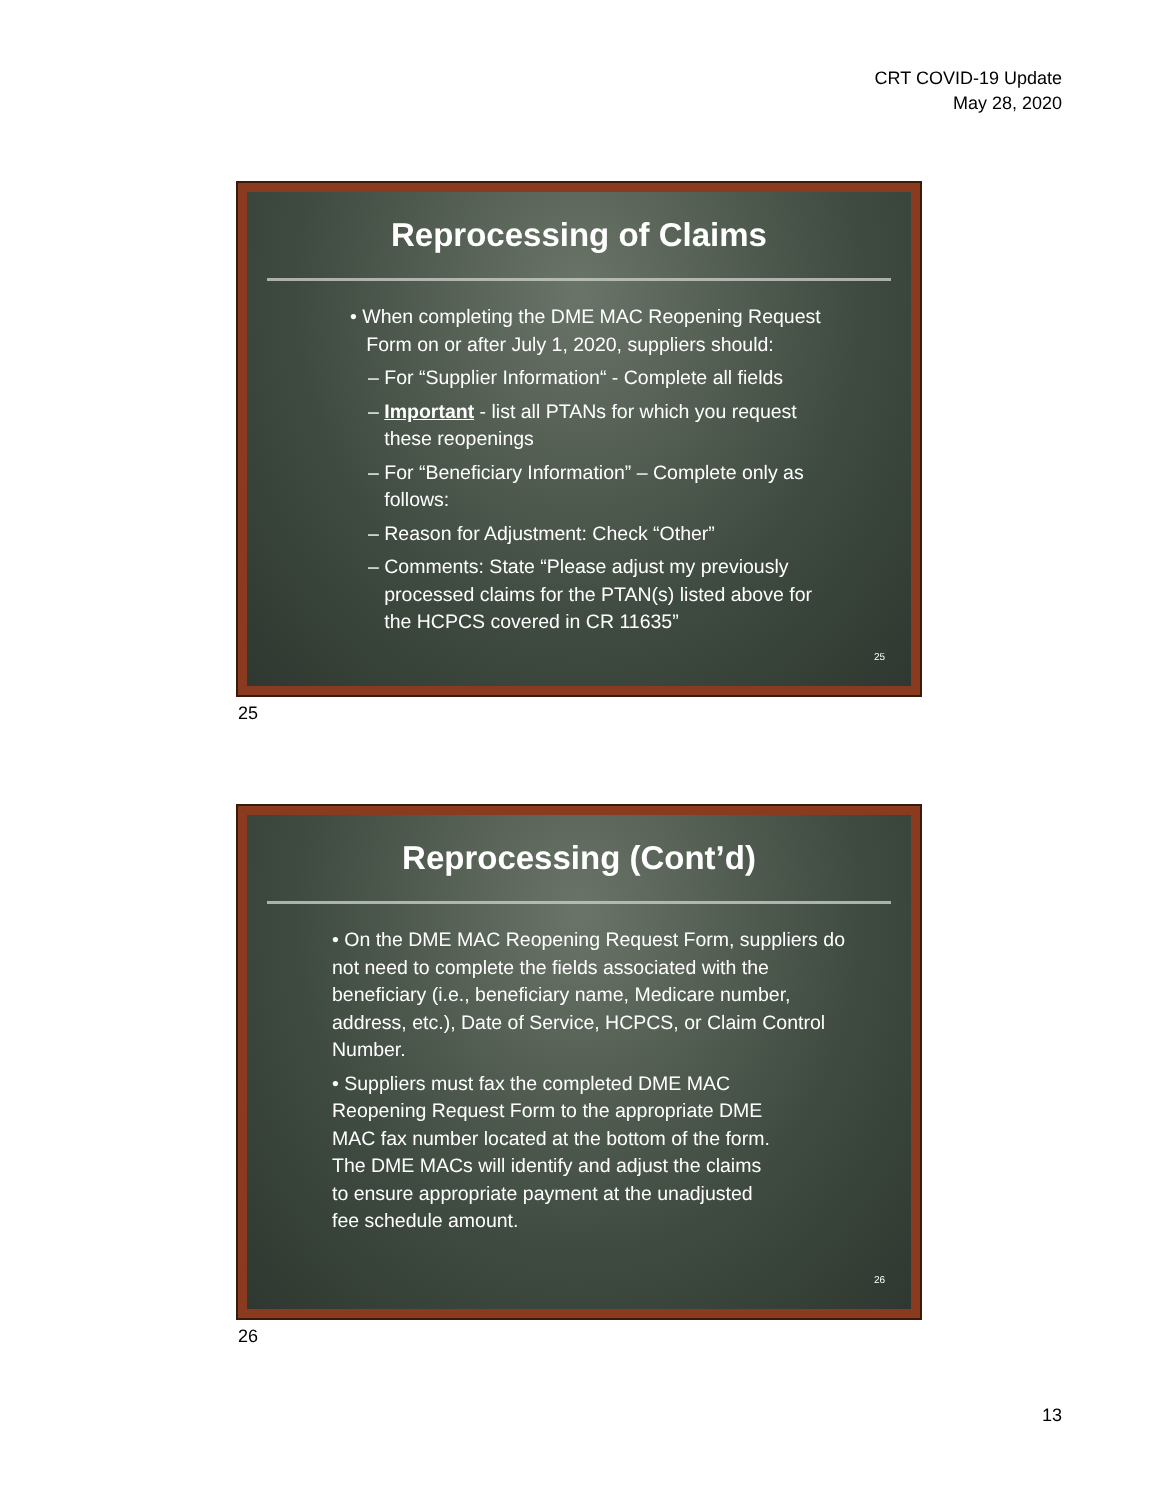CRT COVID-19 Update
May 28, 2020
Reprocessing of Claims
• When completing the DME MAC Reopening Request
Form on or after July 1, 2020, suppliers should:
– For “Supplier Information“ - Complete all fields
– Important - list all PTANs for which you request
these reopenings
– For “Beneficiary Information” – Complete only as
follows:
– Reason for Adjustment: Check “Other”
– Comments: State “Please adjust my previously
processed claims for the PTAN(s) listed above for
the HCPCS covered in CR 11635”
25
25
Reprocessing (Cont’d)
• On the DME MAC Reopening Request Form, suppliers do not need to complete the fields associated with the beneficiary (i.e., beneficiary name, Medicare number, address, etc.), Date of Service, HCPCS, or Claim Control Number.
• Suppliers must fax the completed DME MAC Reopening Request Form to the appropriate DME MAC fax number located at the bottom of the form. The DME MACs will identify and adjust the claims to ensure appropriate payment at the unadjusted fee schedule amount.
26
26
13